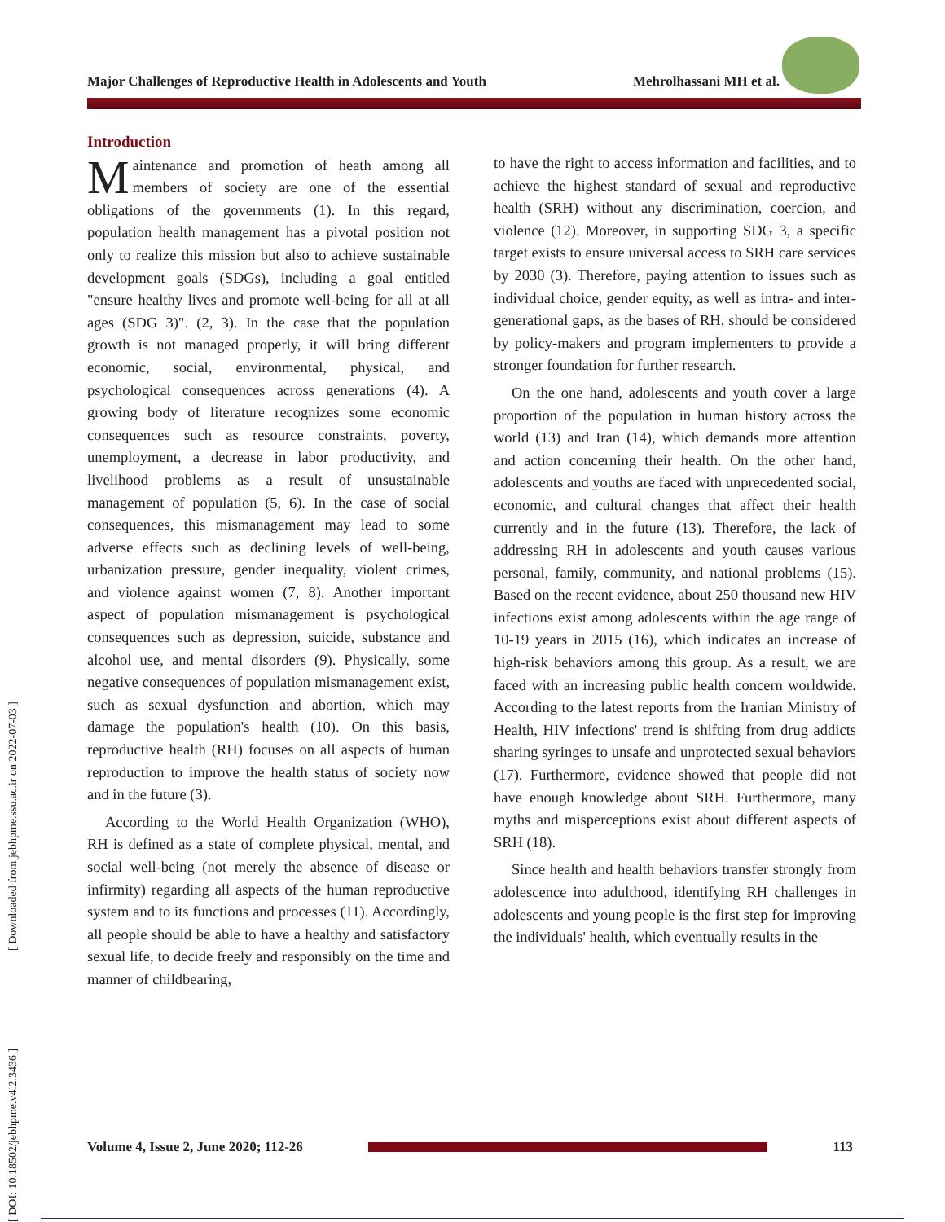Major Challenges of Reproductive Health in Adolescents and Youth Mehrolhassani MH et al.
[ DOI: 10.18502/jebhpme.v4i2.3436 ] [ Downloaded from jebhpme.ssu.ac.ir on 2022-07-03 ]
Introduction
Maintenance and promotion of heath among all members of society are one of the essential obligations of the governments (1). In this regard, population health management has a pivotal position not only to realize this mission but also to achieve sustainable development goals (SDGs), including a goal entitled "ensure healthy lives and promote well-being for all at all ages (SDG 3)". (2, 3). In the case that the population growth is not managed properly, it will bring different economic, social, environmental, physical, and psychological consequences across generations (4). A growing body of literature recognizes some economic consequences such as resource constraints, poverty, unemployment, a decrease in labor productivity, and livelihood problems as a result of unsustainable management of population (5, 6). In the case of social consequences, this mismanagement may lead to some adverse effects such as declining levels of well-being, urbanization pressure, gender inequality, violent crimes, and violence against women (7, 8). Another important aspect of population mismanagement is psychological consequences such as depression, suicide, substance and alcohol use, and mental disorders (9). Physically, some negative consequences of population mismanagement exist, such as sexual dysfunction and abortion, which may damage the population's health (10). On this basis, reproductive health (RH) focuses on all aspects of human reproduction to improve the health status of society now and in the future (3).
According to the World Health Organization (WHO), RH is defined as a state of complete physical, mental, and social well-being (not merely the absence of disease or infirmity) regarding all aspects of the human reproductive system and to its functions and processes (11). Accordingly, all people should be able to have a healthy and satisfactory sexual life, to decide freely and responsibly on the time and manner of childbearing,
to have the right to access information and facilities, and to achieve the highest standard of sexual and reproductive health (SRH) without any discrimination, coercion, and violence (12). Moreover, in supporting SDG 3, a specific target exists to ensure universal access to SRH care services by 2030 (3). Therefore, paying attention to issues such as individual choice, gender equity, as well as intra- and inter-generational gaps, as the bases of RH, should be considered by policy-makers and program implementers to provide a stronger foundation for further research.
On the one hand, adolescents and youth cover a large proportion of the population in human history across the world (13) and Iran (14), which demands more attention and action concerning their health. On the other hand, adolescents and youths are faced with unprecedented social, economic, and cultural changes that affect their health currently and in the future (13). Therefore, the lack of addressing RH in adolescents and youth causes various personal, family, community, and national problems (15). Based on the recent evidence, about 250 thousand new HIV infections exist among adolescents within the age range of 10-19 years in 2015 (16), which indicates an increase of high-risk behaviors among this group. As a result, we are faced with an increasing public health concern worldwide. According to the latest reports from the Iranian Ministry of Health, HIV infections' trend is shifting from drug addicts sharing syringes to unsafe and unprotected sexual behaviors (17). Furthermore, evidence showed that people did not have enough knowledge about SRH. Furthermore, many myths and misperceptions exist about different aspects of SRH (18).
Since health and health behaviors transfer strongly from adolescence into adulthood, identifying RH challenges in adolescents and young people is the first step for improving the individuals' health, which eventually results in the
Volume 4, Issue 2, June 2020; 112-26
113